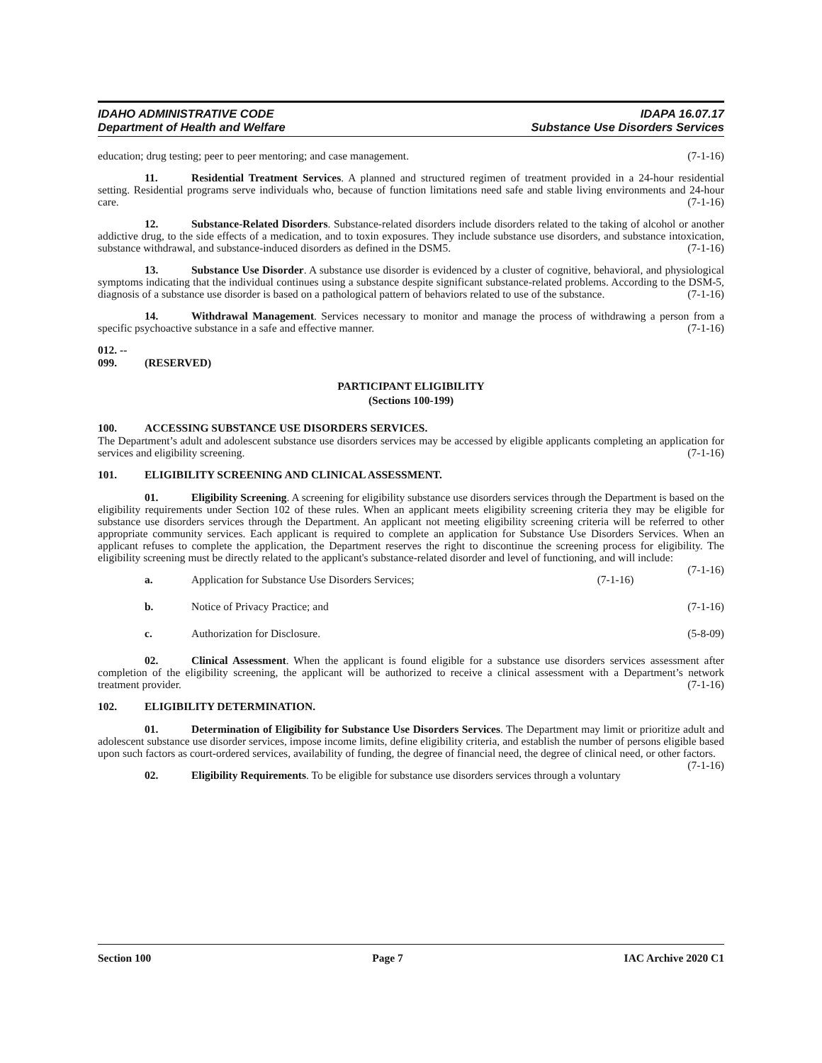IDAHO ADMINISTRATIVE CODE
Department of Health and Welfare
IDAPA 16.07.17
Substance Use Disorders Services
education; drug testing; peer to peer mentoring; and case management. (7-1-16)
11. Residential Treatment Services. A planned and structured regimen of treatment provided in a 24-hour residential setting. Residential programs serve individuals who, because of function limitations need safe and stable living environments and 24-hour care. (7-1-16)
12. Substance-Related Disorders. Substance-related disorders include disorders related to the taking of alcohol or another addictive drug, to the side effects of a medication, and to toxin exposures. They include substance use disorders, and substance intoxication, substance withdrawal, and substance-induced disorders as defined in the DSM5. (7-1-16)
13. Substance Use Disorder. A substance use disorder is evidenced by a cluster of cognitive, behavioral, and physiological symptoms indicating that the individual continues using a substance despite significant substance-related problems. According to the DSM-5, diagnosis of a substance use disorder is based on a pathological pattern of behaviors related to use of the substance. (7-1-16)
14. Withdrawal Management. Services necessary to monitor and manage the process of withdrawing a person from a specific psychoactive substance in a safe and effective manner. (7-1-16)
012. -- 099. (RESERVED)
PARTICIPANT ELIGIBILITY
(Sections 100-199)
100. ACCESSING SUBSTANCE USE DISORDERS SERVICES.
The Department’s adult and adolescent substance use disorders services may be accessed by eligible applicants completing an application for services and eligibility screening. (7-1-16)
101. ELIGIBILITY SCREENING AND CLINICAL ASSESSMENT.
01. Eligibility Screening. A screening for eligibility substance use disorders services through the Department is based on the eligibility requirements under Section 102 of these rules. When an applicant meets eligibility screening criteria they may be eligible for substance use disorders services through the Department. An applicant not meeting eligibility screening criteria will be referred to other appropriate community services. Each applicant is required to complete an application for Substance Use Disorders Services. When an applicant refuses to complete the application, the Department reserves the right to discontinue the screening process for eligibility. The eligibility screening must be directly related to the applicant's substance-related disorder and level of functioning, and will include: (7-1-16)
a. Application for Substance Use Disorders Services; (7-1-16)
b. Notice of Privacy Practice; and (7-1-16)
c. Authorization for Disclosure. (5-8-09)
02. Clinical Assessment. When the applicant is found eligible for a substance use disorders services assessment after completion of the eligibility screening, the applicant will be authorized to receive a clinical assessment with a Department’s network treatment provider. (7-1-16)
102. ELIGIBILITY DETERMINATION.
01. Determination of Eligibility for Substance Use Disorders Services. The Department may limit or prioritize adult and adolescent substance use disorder services, impose income limits, define eligibility criteria, and establish the number of persons eligible based upon such factors as court-ordered services, availability of funding, the degree of financial need, the degree of clinical need, or other factors. (7-1-16)
02. Eligibility Requirements. To be eligible for substance use disorders services through a voluntary
Section 100 Page 7 IAC Archive 2020 C1